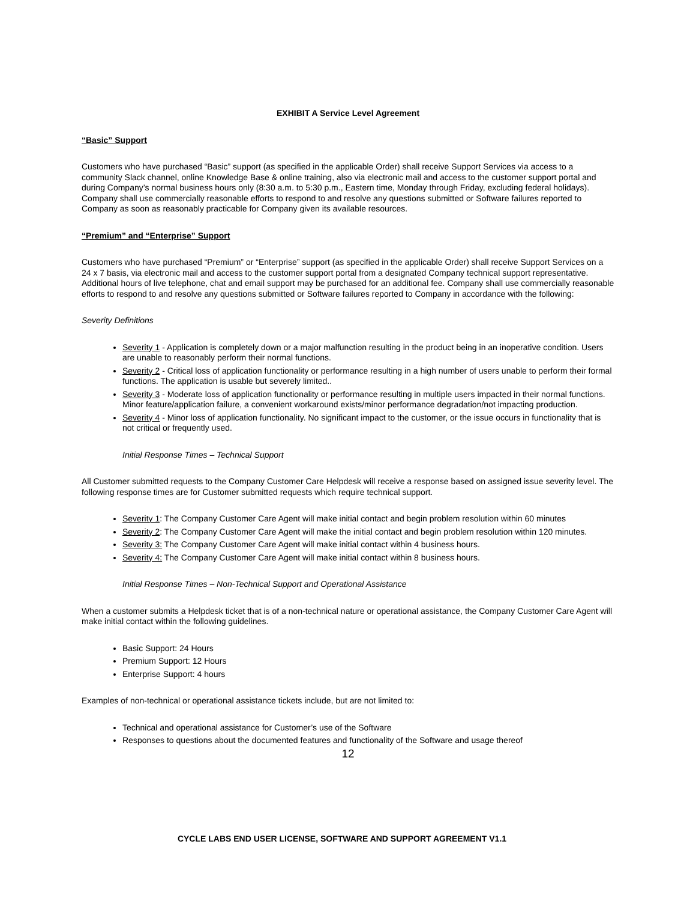EXHIBIT A Service Level Agreement
“Basic” Support
Customers who have purchased “Basic” support (as specified in the applicable Order) shall receive Support Services via access to a community Slack channel, online Knowledge Base & online training, also via electronic mail and access to the customer support portal and during Company’s normal business hours only (8:30 a.m. to 5:30 p.m., Eastern time, Monday through Friday, excluding federal holidays). Company shall use commercially reasonable efforts to respond to and resolve any questions submitted or Software failures reported to Company as soon as reasonably practicable for Company given its available resources.
“Premium” and “Enterprise” Support
Customers who have purchased “Premium” or “Enterprise” support (as specified in the applicable Order) shall receive Support Services on a 24 x 7 basis, via electronic mail and access to the customer support portal from a designated Company technical support representative. Additional hours of live telephone, chat and email support may be purchased for an additional fee. Company shall use commercially reasonable efforts to respond to and resolve any questions submitted or Software failures reported to Company in accordance with the following:
Severity Definitions
Severity 1 - Application is completely down or a major malfunction resulting in the product being in an inoperative condition. Users are unable to reasonably perform their normal functions.
Severity 2 - Critical loss of application functionality or performance resulting in a high number of users unable to perform their formal functions. The application is usable but severely limited..
Severity 3 - Moderate loss of application functionality or performance resulting in multiple users impacted in their normal functions. Minor feature/application failure, a convenient workaround exists/minor performance degradation/not impacting production.
Severity 4 - Minor loss of application functionality. No significant impact to the customer, or the issue occurs in functionality that is not critical or frequently used.
Initial Response Times – Technical Support
All Customer submitted requests to the Company Customer Care Helpdesk will receive a response based on assigned issue severity level. The following response times are for Customer submitted requests which require technical support.
Severity 1: The Company Customer Care Agent will make initial contact and begin problem resolution within 60 minutes
Severity 2: The Company Customer Care Agent will make the initial contact and begin problem resolution within 120 minutes.
Severity 3: The Company Customer Care Agent will make initial contact within 4 business hours.
Severity 4: The Company Customer Care Agent will make initial contact within 8 business hours.
Initial Response Times – Non-Technical Support and Operational Assistance
When a customer submits a Helpdesk ticket that is of a non-technical nature or operational assistance, the Company Customer Care Agent will make initial contact within the following guidelines.
Basic Support: 24 Hours
Premium Support: 12 Hours
Enterprise Support: 4 hours
Examples of non-technical or operational assistance tickets include, but are not limited to:
Technical and operational assistance for Customer’s use of the Software
Responses to questions about the documented features and functionality of the Software and usage thereof
12
CYCLE LABS END USER LICENSE, SOFTWARE AND SUPPORT AGREEMENT V1.1